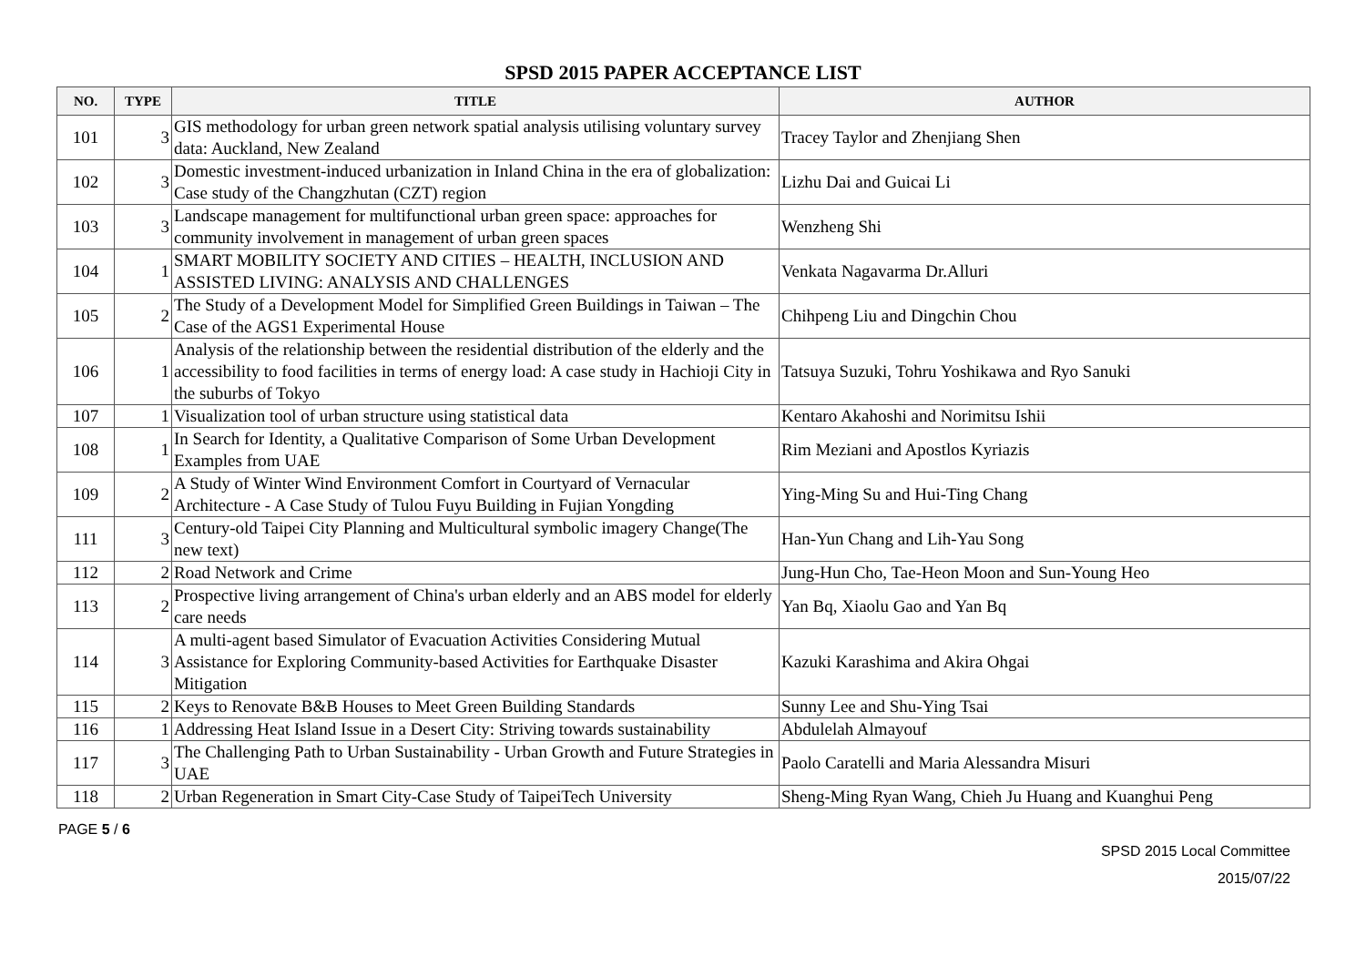SPSD 2015 PAPER ACCEPTANCE LIST
| NO. | TYPE | TITLE | AUTHOR |
| --- | --- | --- | --- |
| 101 | 3 | GIS methodology for urban green network spatial analysis utilising voluntary survey data: Auckland, New Zealand | Tracey Taylor and Zhenjiang Shen |
| 102 | 3 | Domestic investment-induced urbanization in Inland China in the era of globalization: Case study of the Changzhutan (CZT) region | Lizhu Dai and Guicai Li |
| 103 | 3 | Landscape management for multifunctional urban green space: approaches for community involvement in management of urban green spaces | Wenzheng Shi |
| 104 | 1 | SMART MOBILITY SOCIETY AND CITIES – HEALTH, INCLUSION AND ASSISTED LIVING: ANALYSIS AND CHALLENGES | Venkata Nagavarma Dr.Alluri |
| 105 | 2 | The Study of a Development Model for Simplified Green Buildings in Taiwan – The Case of the AGS1 Experimental House | Chihpeng Liu and Dingchin Chou |
| 106 | 1 | Analysis of the relationship between the residential distribution of the elderly and the accessibility to food facilities in terms of energy load: A case study in Hachioji City in the suburbs of Tokyo | Tatsuya Suzuki, Tohru Yoshikawa and Ryo Sanuki |
| 107 | 1 | Visualization tool of urban structure using statistical data | Kentaro Akahoshi and Norimitsu Ishii |
| 108 | 1 | In Search for Identity, a Qualitative Comparison of Some Urban Development Examples from UAE | Rim Meziani and Apostlos Kyriazis |
| 109 | 2 | A Study of Winter Wind Environment Comfort in Courtyard of Vernacular Architecture - A Case Study of Tulou Fuyu Building in Fujian Yongding | Ying-Ming Su and Hui-Ting Chang |
| 111 | 3 | Century-old Taipei City Planning and Multicultural symbolic imagery Change(The new text) | Han-Yun Chang and Lih-Yau Song |
| 112 | 2 | Road Network and Crime | Jung-Hun Cho, Tae-Heon Moon and Sun-Young Heo |
| 113 | 2 | Prospective living arrangement of China's urban elderly and an ABS model for elderly care needs | Yan Bq, Xiaolu Gao and Yan Bq |
| 114 | 3 | A multi-agent based Simulator of Evacuation Activities Considering Mutual Assistance for Exploring Community-based Activities for Earthquake Disaster Mitigation | Kazuki Karashima and Akira Ohgai |
| 115 | 2 | Keys to Renovate B&B Houses to Meet Green Building Standards | Sunny Lee and Shu-Ying Tsai |
| 116 | 1 | Addressing Heat Island Issue in a Desert City: Striving towards sustainability | Abdulelah Almayouf |
| 117 | 3 | The Challenging Path to Urban Sustainability - Urban Growth and Future Strategies in UAE | Paolo Caratelli and Maria Alessandra Misuri |
| 118 | 2 | Urban Regeneration in Smart City-Case Study of TaipeiTech University | Sheng-Ming Ryan Wang, Chieh Ju Huang and Kuanghui Peng |
PAGE 5 / 6
SPSD 2015 Local Committee
2015/07/22